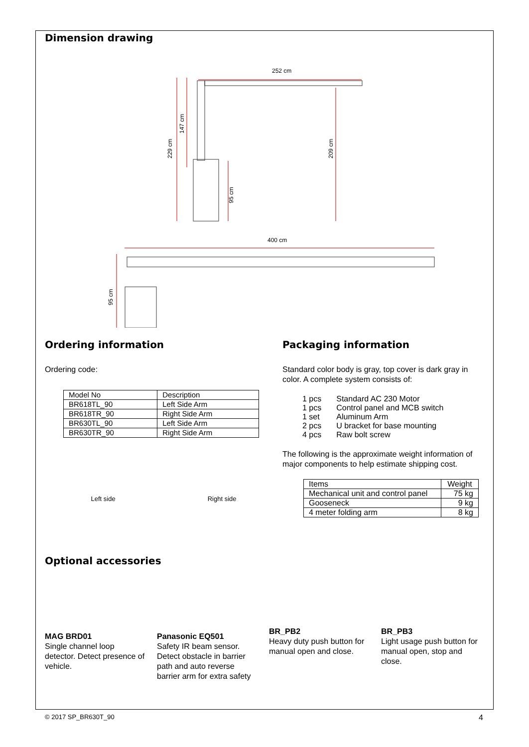Dimension drawing
252 cm
400 cm
229 cm
147 cm
209 cm
95 cm
95 cm
Ordering information
Ordering code:
| Model No | Description |
| --- | --- |
| BR618TL_90 | Left Side Arm |
| BR618TR_90 | Right Side Arm |
| BR630TL_90 | Left Side Arm |
| BR630TR_90 | Right Side Arm |
Left side Right side
Packaging information
Standard color body is gray, top cover is dark gray in color. A complete system consists of:
| 1 pcs | Standard AC 230 Motor |
| 1 pcs | Control panel and MCB switch |
| 1 set | Aluminum Arm |
| 2 pcs | U bracket for base mounting |
| 4 pcs | Raw bolt screw |
The following is the approximate weight information of major components to help estimate shipping cost.
| Items | Weight |
| --- | --- |
| Mechanical unit and control panel | 75 kg |
| Gooseneck | 9 kg |
| 4 meter folding arm | 8 kg |
Optional accessories
MAG BRD01
Single channel loop detector. Detect presence of vehicle.
Panasonic EQ501
Safety IR beam sensor. Detect obstacle in barrier path and auto reverse barrier arm for extra safety
BR_PB2
Heavy duty push button for manual open and close.
BR_PB3
Light usage push button for manual open, stop and close.
© 2017 SP_BR630T_90 4